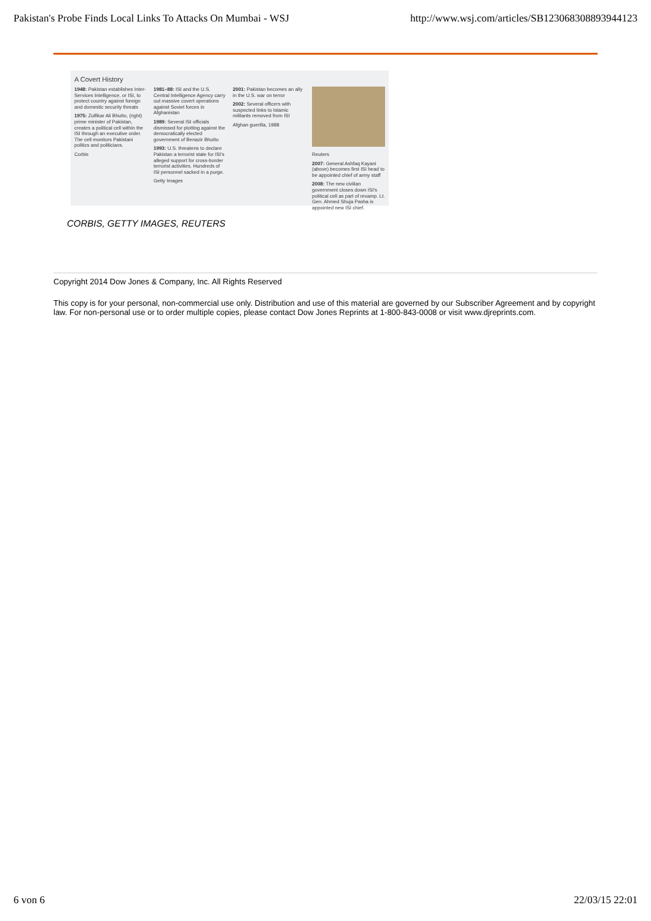Pakistan's Probe Finds Local Links To Attacks On Mumbai - WSJ http://www.wsj.com/articles/SB123068308893944123
A Covert History
1948: Pakistan establishes Inter-Services Intelligence, or ISI, to protect country against foreign and domestic security threats
1975: Zulfikar Ali Bhutto, (right) prime minister of Pakistan, creates a political cell within the ISI through an executive order. The cell monitors Pakistani politics and politicians.
Corbis
1981–88: ISI and the U.S. Central Intelligence Agency carry out massive covert operations against Soviet forces in Afghanistan
1989: Several ISI officials dismissed for plotting against the democratically elected government of Benazir Bhutto
1993: U.S. threatens to declare Pakistan a terrorist state for ISI's alleged support for cross-border terrorist activities. Hundreds of ISI personnel sacked in a purge.
Getty Images
2001: Pakistan becomes an ally in the U.S. war on terror
2002: Several officers with suspected links to Islamic militants removed from ISI
Afghan guerilla, 1988
Reuters
2007: General Ashfaq Kayani (above) becomes first ISI head to be appointed chief of army staff
2008: The new civilian government closes down ISI's political cell as part of revamp. Lt. Gen. Ahmed Shuja Pasha is appointed new ISI chief.
CORBIS, GETTY IMAGES, REUTERS
Copyright 2014 Dow Jones & Company, Inc. All Rights Reserved
This copy is for your personal, non-commercial use only. Distribution and use of this material are governed by our Subscriber Agreement and by copyright law. For non-personal use or to order multiple copies, please contact Dow Jones Reprints at 1-800-843-0008 or visit www.djreprints.com.
6 von 6 22/03/15 22:01